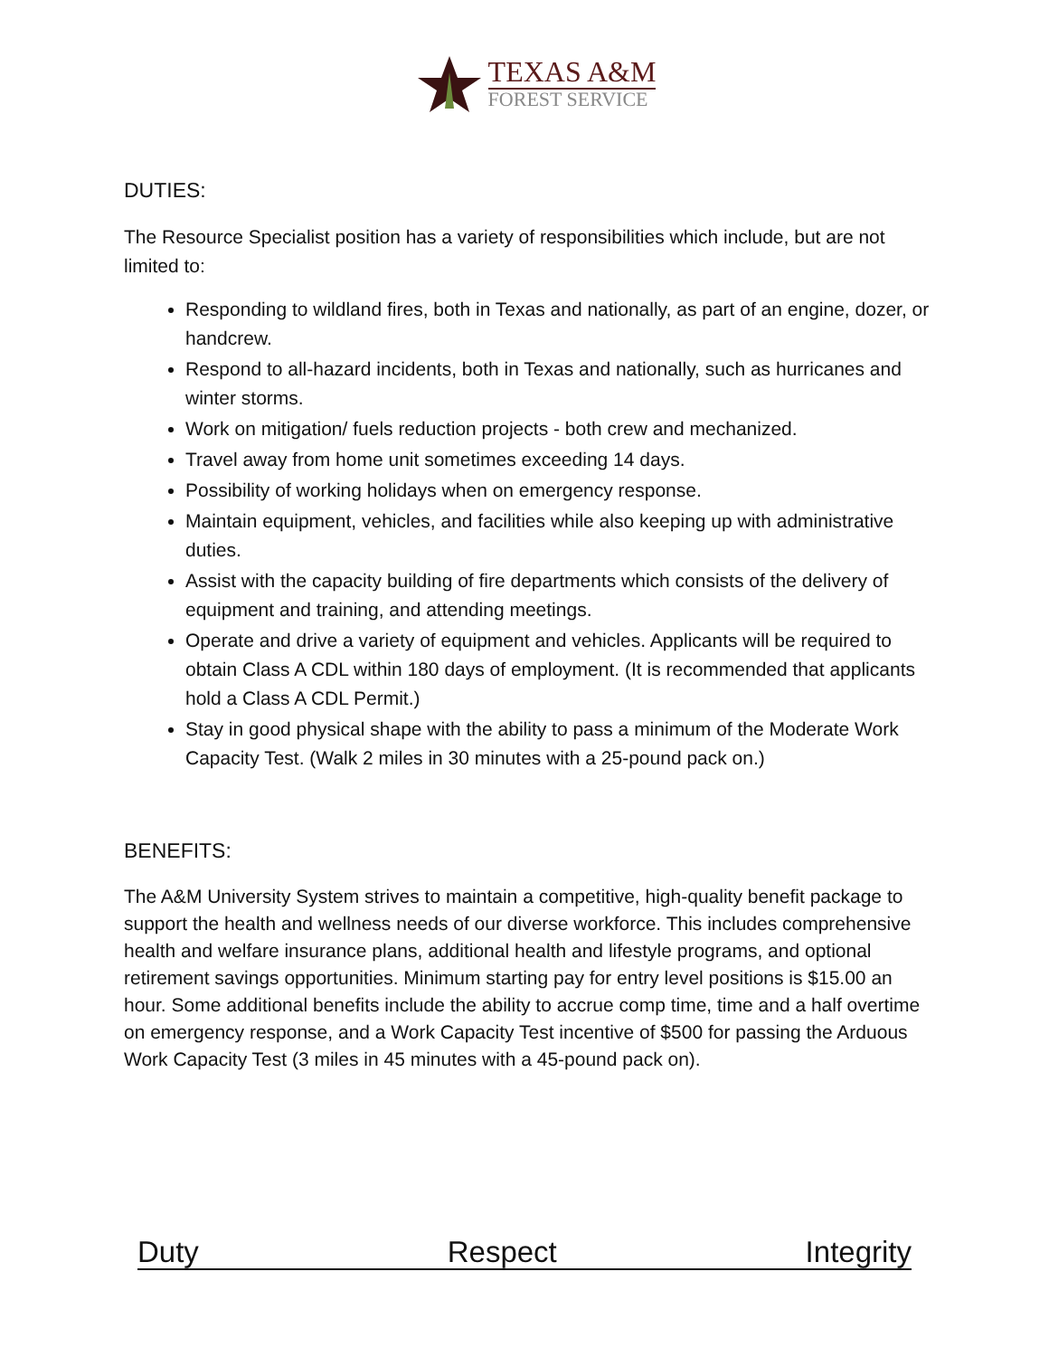TEXAS A&M
FOREST SERVICE
DUTIES:
The Resource Specialist position has a variety of responsibilities which include, but are not limited to:
Responding to wildland fires, both in Texas and nationally, as part of an engine, dozer, or handcrew.
Respond to all-hazard incidents, both in Texas and nationally, such as hurricanes and winter storms.
Work on mitigation/ fuels reduction projects - both crew and mechanized.
Travel away from home unit sometimes exceeding 14 days.
Possibility of working holidays when on emergency response.
Maintain equipment, vehicles, and facilities while also keeping up with administrative duties.
Assist with the capacity building of fire departments which consists of the delivery of equipment and training, and attending meetings.
Operate and drive a variety of equipment and vehicles. Applicants will be required to obtain Class A CDL within 180 days of employment. (It is recommended that applicants hold a Class A CDL Permit.)
Stay in good physical shape with the ability to pass a minimum of the Moderate Work Capacity Test. (Walk 2 miles in 30 minutes with a 25-pound pack on.)
BENEFITS:
The A&M University System strives to maintain a competitive, high-quality benefit package to support the health and wellness needs of our diverse workforce. This includes comprehensive health and welfare insurance plans, additional health and lifestyle programs, and optional retirement savings opportunities. Minimum starting pay for entry level positions is $15.00 an hour. Some additional benefits include the ability to accrue comp time, time and a half overtime on emergency response, and a Work Capacity Test incentive of $500 for passing the Arduous Work Capacity Test (3 miles in 45 minutes with a 45-pound pack on).
Duty Respect Integrity